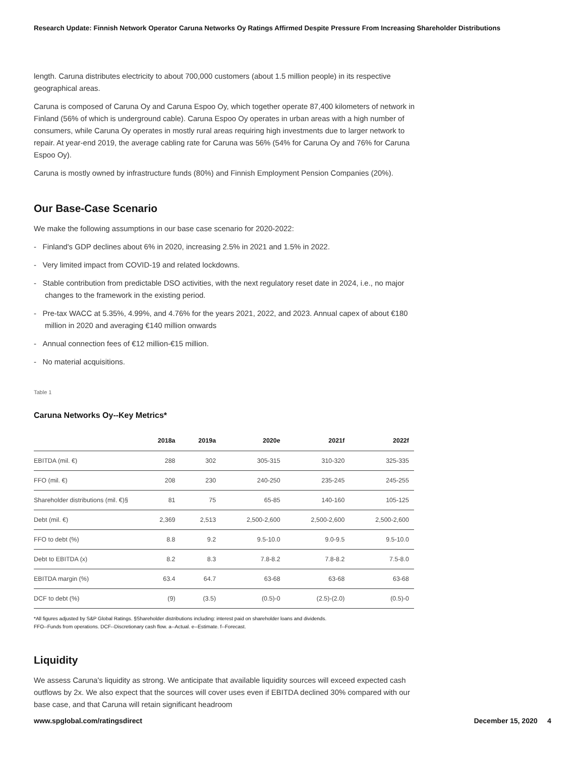Research Update: Finnish Network Operator Caruna Networks Oy Ratings Affirmed Despite Pressure From Increasing Shareholder Distributions
length. Caruna distributes electricity to about 700,000 customers (about 1.5 million people) in its respective geographical areas.
Caruna is composed of Caruna Oy and Caruna Espoo Oy, which together operate 87,400 kilometers of network in Finland (56% of which is underground cable). Caruna Espoo Oy operates in urban areas with a high number of consumers, while Caruna Oy operates in mostly rural areas requiring high investments due to larger network to repair. At year-end 2019, the average cabling rate for Caruna was 56% (54% for Caruna Oy and 76% for Caruna Espoo Oy).
Caruna is mostly owned by infrastructure funds (80%) and Finnish Employment Pension Companies (20%).
Our Base-Case Scenario
We make the following assumptions in our base case scenario for 2020-2022:
- Finland's GDP declines about 6% in 2020, increasing 2.5% in 2021 and 1.5% in 2022.
- Very limited impact from COVID-19 and related lockdowns.
- Stable contribution from predictable DSO activities, with the next regulatory reset date in 2024, i.e., no major changes to the framework in the existing period.
- Pre-tax WACC at 5.35%, 4.99%, and 4.76% for the years 2021, 2022, and 2023. Annual capex of about €180 million in 2020 and averaging €140 million onwards
- Annual connection fees of €12 million-€15 million.
- No material acquisitions.
Table 1
Caruna Networks Oy--Key Metrics*
| | 2018a | 2019a | 2020e | 2021f | 2022f |
| --- | --- | --- | --- | --- | --- |
| EBITDA (mil. €) | 288 | 302 | 305-315 | 310-320 | 325-335 |
| FFO (mil. €) | 208 | 230 | 240-250 | 235-245 | 245-255 |
| Shareholder distributions (mil. €)§ | 81 | 75 | 65-85 | 140-160 | 105-125 |
| Debt (mil. €) | 2,369 | 2,513 | 2,500-2,600 | 2,500-2,600 | 2,500-2,600 |
| FFO to debt (%) | 8.8 | 9.2 | 9.5-10.0 | 9.0-9.5 | 9.5-10.0 |
| Debt to EBITDA (x) | 8.2 | 8.3 | 7.8-8.2 | 7.8-8.2 | 7.5-8.0 |
| EBITDA margin (%) | 63.4 | 64.7 | 63-68 | 63-68 | 63-68 |
| DCF to debt (%) | (9) | (3.5) | (0.5)-0 | (2.5)-(2.0) | (0.5)-0 |
*All figures adjusted by S&P Global Ratings. §Shareholder distributions including: interest paid on shareholder loans and dividends.
FFO--Funds from operations. DCF--Discretionary cash flow. a--Actual. e--Estimate. f--Forecast.
Liquidity
We assess Caruna's liquidity as strong. We anticipate that available liquidity sources will exceed expected cash outflows by 2x. We also expect that the sources will cover uses even if EBITDA declined 30% compared with our base case, and that Caruna will retain significant headroom
www.spglobal.com/ratingsdirect December 15, 2020 4